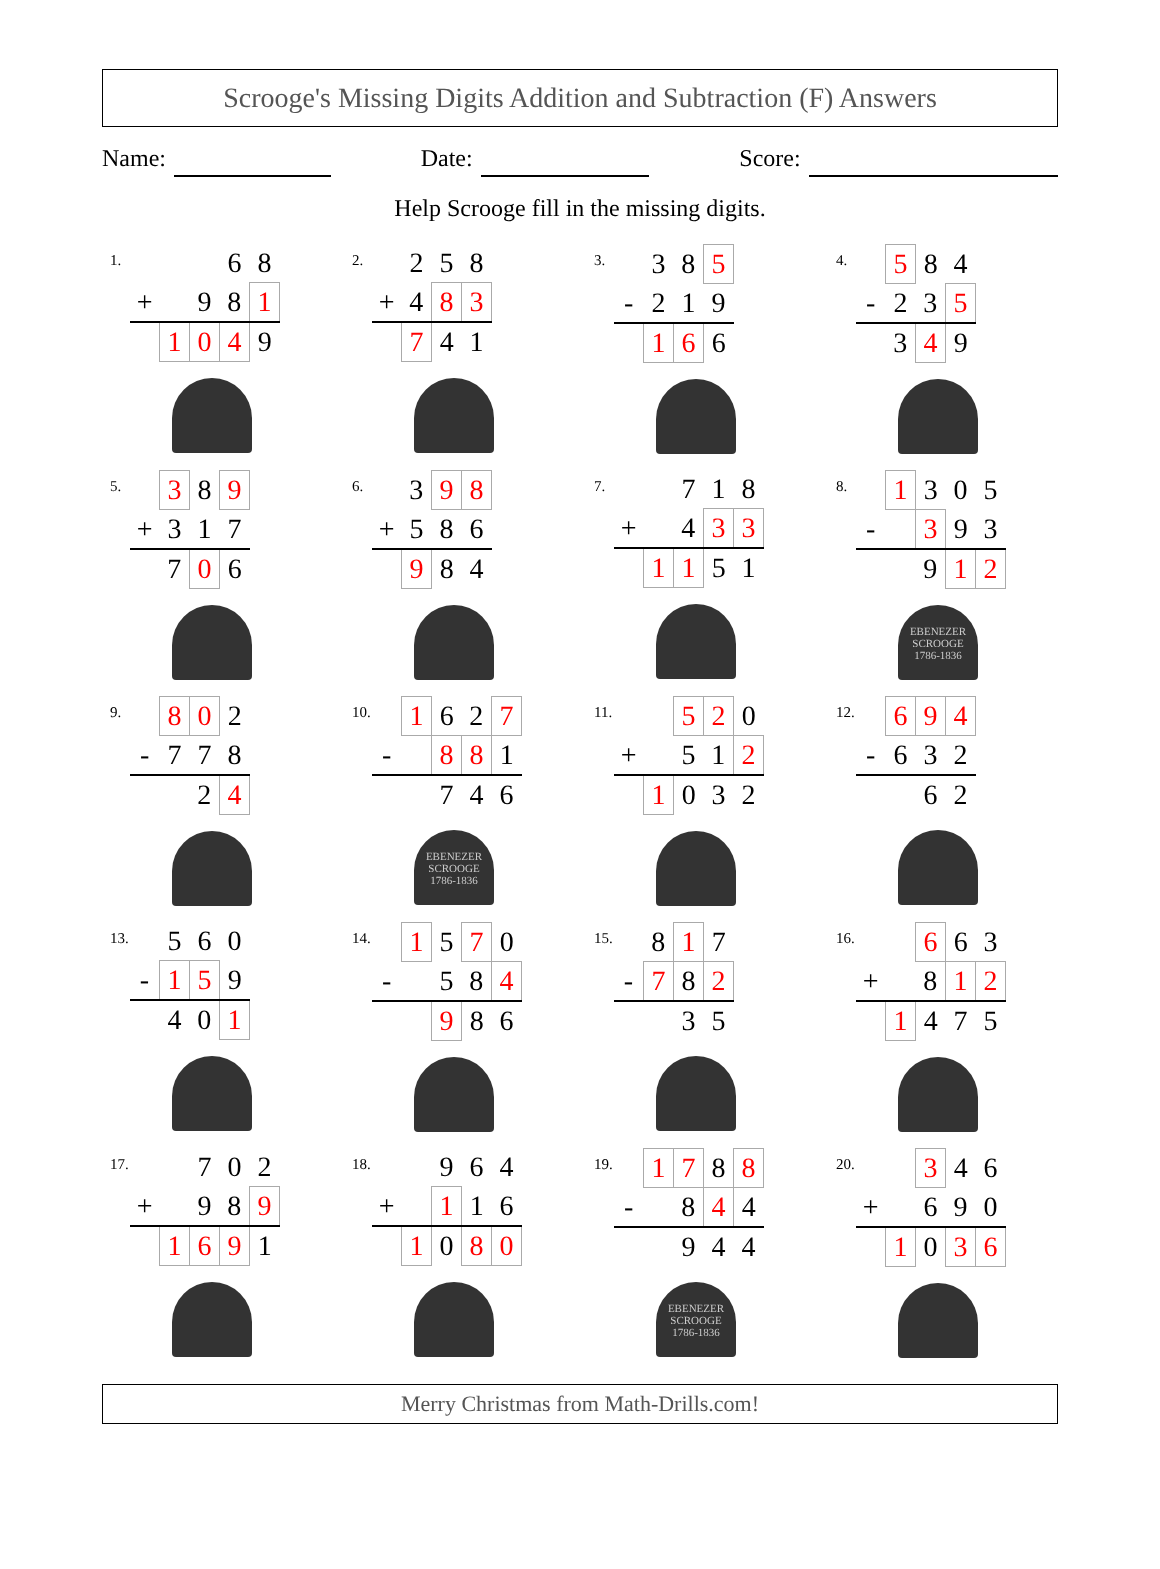Scrooge's Missing Digits Addition and Subtraction (F) Answers
Name: Date: Score:
Help Scrooge fill in the missing digits.
1.
| | | | 6 | 8 |
| + | | 9 | 8 | 1 |
| | 1 | 0 | 4 | 9 |
2.
| | 2 | 5 | 8 |
| + | 4 | 8 | 3 |
| | 7 | 4 | 1 |
3.
| | 3 | 8 | 5 |
| - | 2 | 1 | 9 |
| | 1 | 6 | 6 |
4.
| | 5 | 8 | 4 |
| - | 2 | 3 | 5 |
| | 3 | 4 | 9 |
5.
| | 3 | 8 | 9 |
| + | 3 | 1 | 7 |
| | 7 | 0 | 6 |
6.
| | 3 | 9 | 8 |
| + | 5 | 8 | 6 |
| | 9 | 8 | 4 |
7.
| | | 7 | 1 | 8 |
| + | | 4 | 3 | 3 |
| | 1 | 1 | 5 | 1 |
8.
| | 1 | 3 | 0 | 5 |
| - | | 3 | 9 | 3 |
| | | 9 | 1 | 2 |
EBENEZER
SCROOGE
1786-1836
9.
| | 8 | 0 | 2 |
| - | 7 | 7 | 8 |
| | | 2 | 4 |
10.
| | 1 | 6 | 2 | 7 |
| - | | 8 | 8 | 1 |
| | | 7 | 4 | 6 |
EBENEZER
SCROOGE
1786-1836
11.
| | | 5 | 2 | 0 |
| + | | 5 | 1 | 2 |
| | 1 | 0 | 3 | 2 |
12.
| | 6 | 9 | 4 |
| - | 6 | 3 | 2 |
| | | 6 | 2 |
13.
| | 5 | 6 | 0 |
| - | 1 | 5 | 9 |
| | 4 | 0 | 1 |
14.
| | 1 | 5 | 7 | 0 |
| - | | 5 | 8 | 4 |
| | | 9 | 8 | 6 |
15.
| | 8 | 1 | 7 |
| - | 7 | 8 | 2 |
| | | 3 | 5 |
16.
| | | 6 | 6 | 3 |
| + | | 8 | 1 | 2 |
| | 1 | 4 | 7 | 5 |
17.
| | | 7 | 0 | 2 |
| + | | 9 | 8 | 9 |
| | 1 | 6 | 9 | 1 |
18.
| | | 9 | 6 | 4 |
| + | | 1 | 1 | 6 |
| | 1 | 0 | 8 | 0 |
19.
| | 1 | 7 | 8 | 8 |
| - | | 8 | 4 | 4 |
| | | 9 | 4 | 4 |
EBENEZER
SCROOGE
1786-1836
20.
| | | 3 | 4 | 6 |
| + | | 6 | 9 | 0 |
| | 1 | 0 | 3 | 6 |
Merry Christmas from Math-Drills.com!